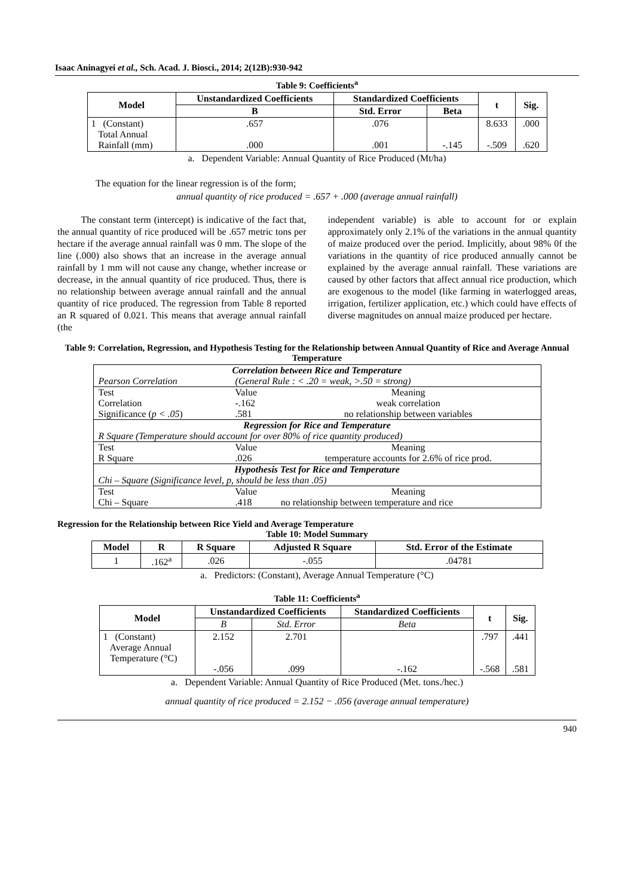Isaac Aninagyei et al., Sch. Acad. J. Biosci., 2014; 2(12B):930-942
Table 9: Coefficients<sup>a</sup>
| Model | Unstandardized Coefficients | Standardized Coefficients | | t | Sig. |
| --- | --- | --- | --- | --- | --- |
| | B | Std. Error | Beta | | |
| 1 (Constant) Total Annual Rainfall (mm) | .657 .000 | .076 .001 | -.145 | 8.633 -.509 | .000 .620 |
a. Dependent Variable: Annual Quantity of Rice Produced (Mt/ha)
The equation for the linear regression is of the form;
annual quantity of rice produced = .657 + .000 (average annual rainfall)
The constant term (intercept) is indicative of the fact that, the annual quantity of rice produced will be .657 metric tons per hectare if the average annual rainfall was 0 mm. The slope of the line (.000) also shows that an increase in the average annual rainfall by 1 mm will not cause any change, whether increase or decrease, in the annual quantity of rice produced. Thus, there is no relationship between average annual rainfall and the annual quantity of rice produced. The regression from Table 8 reported an R squared of 0.021. This means that average annual rainfall (the
independent variable) is able to account for or explain approximately only 2.1% of the variations in the annual quantity of maize produced over the period. Implicitly, about 98% 0f the variations in the quantity of rice produced annually cannot be explained by the average annual rainfall. These variations are caused by other factors that affect annual rice production, which are exogenous to the model (like farming in waterlogged areas, irrigation, fertilizer application, etc.) which could have effects of diverse magnitudes on annual maize produced per hectare.
Table 9: Correlation, Regression, and Hypothesis Testing for the Relationship between Annual Quantity of Rice and Average Annual Temperature
| Correlation between Rice and Temperature | | |
| Pearson Correlation | (General Rule : < .20 = weak, >.50 = strong) | |
| Test | Value | Meaning |
| Correlation | -.162 | weak correlation |
| Significance ( p < .05 ) | .581 | no relationship between variables |
| Regression for Rice and Temperature | | |
| R Square (Temperature should account for over 80% of rice quantity produced) | | |
| Test | Value | Meaning |
| R Square | .026 | temperature accounts for 2.6% of rice prod. |
| Hypothesis Test for Rice and Temperature | | |
| Chi – Square (Significance level, p, should be less than .05) | | |
| Test | Value | Meaning |
| Chi – Square | .418 | no relationship between temperature and rice |
Regression for the Relationship between Rice Yield and Average Temperature
Table 10: Model Summary
| Model | R | R Square | Adjusted R Square | Std. Error of the Estimate |
| --- | --- | --- | --- | --- |
| 1 | .162<sup>a</sup> | .026 | -.055 | .04781 |
a. Predictors: (Constant), Average Annual Temperature (°C)
Table 11: Coefficients<sup>a</sup>
| Model | Unstandardized Coefficients | | Standardized Coefficients | t | Sig. |
| --- | --- | --- | --- | --- | --- |
| | B | Std. Error | Beta | | |
| 1 (Constant) Average Annual Temperature (°C) | 2.152 -.056 | 2.701 .099 | -.162 | .797 -.568 | .441 .581 |
a. Dependent Variable: Annual Quantity of Rice Produced (Met. tons./hec.)
annual quantity of rice produced = 2.152 − .056 (average annual temperature)
940